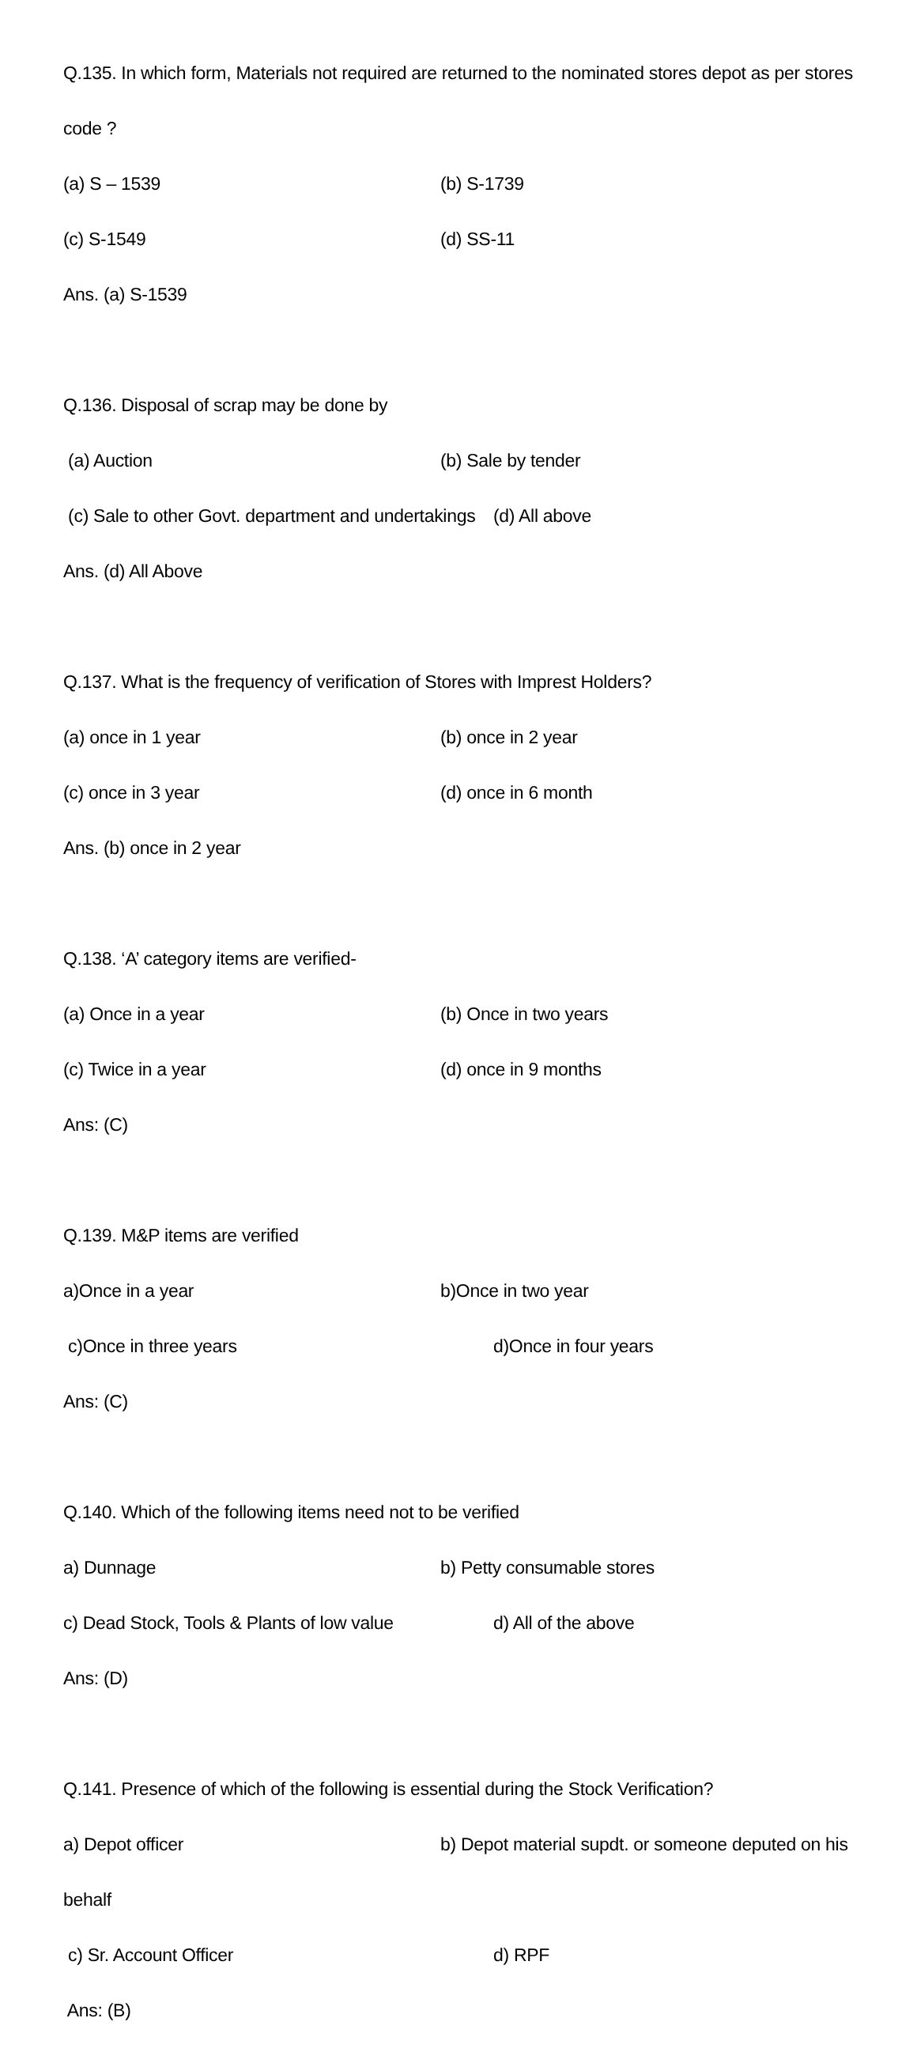Q.135. In which form, Materials not required are returned to the nominated stores depot as per stores
code ?
(a) S – 1539 (b) S-1739
(c) S-1549 (d) SS-11
Ans. (a) S-1539
Q.136. Disposal of scrap may be done by
(a) Auction (b) Sale by tender
(c) Sale to other Govt. department and undertakings (d) All above
Ans. (d) All Above
Q.137. What is the frequency of verification of Stores with Imprest Holders?
(a) once in 1 year (b) once in 2 year
(c) once in 3 year (d) once in 6 month
Ans. (b) once in 2 year
Q.138. ‘A’ category items are verified-
(a) Once in a year (b) Once in two years
(c) Twice in a year (d) once in 9 months
Ans: (C)
Q.139. M&P items are verified
a)Once in a year b)Once in two year
c)Once in three years d)Once in four years
Ans: (C)
Q.140. Which of the following items need not to be verified
a) Dunnage b) Petty consumable stores
c) Dead Stock, Tools & Plants of low value d) All of the above
Ans: (D)
Q.141. Presence of which of the following is essential during the Stock Verification?
a) Depot officer b) Depot material supdt. or someone deputed on his
behalf
c) Sr. Account Officer d) RPF
Ans: (B)